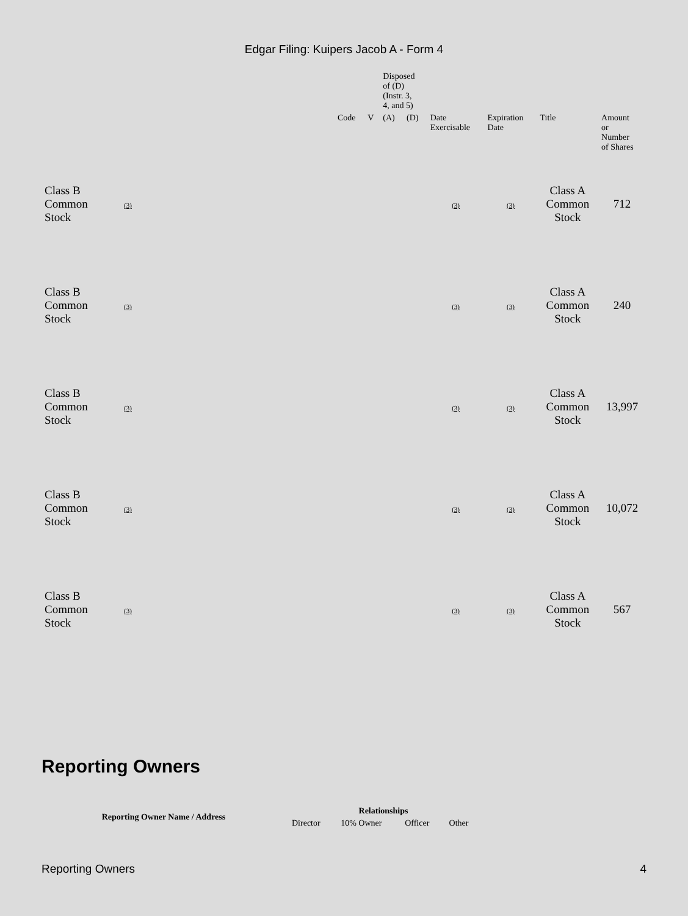Edgar Filing: Kuipers Jacob A - Form 4
| | | | | Disposed of (D) (Instr. 3, 4, and 5) | | | | | |
| | | Code | V | (A) | (D) | Date Exercisable | Expiration Date | Title | Amount or Number of Shares |
| Class B Common Stock | (3) | | | | | (3) | (3) | Class A Common Stock | 712 |
| Class B Common Stock | (3) | | | | | (3) | (3) | Class A Common Stock | 240 |
| Class B Common Stock | (3) | | | | | (3) | (3) | Class A Common Stock | 13,997 |
| Class B Common Stock | (3) | | | | | (3) | (3) | Class A Common Stock | 10,072 |
| Class B Common Stock | (3) | | | | | (3) | (3) | Class A Common Stock | 567 |
Reporting Owners
| Reporting Owner Name / Address | Relationships | | | |
| --- | --- | --- | --- | --- |
| | Director | 10% Owner | Officer | Other |
Reporting Owners 4